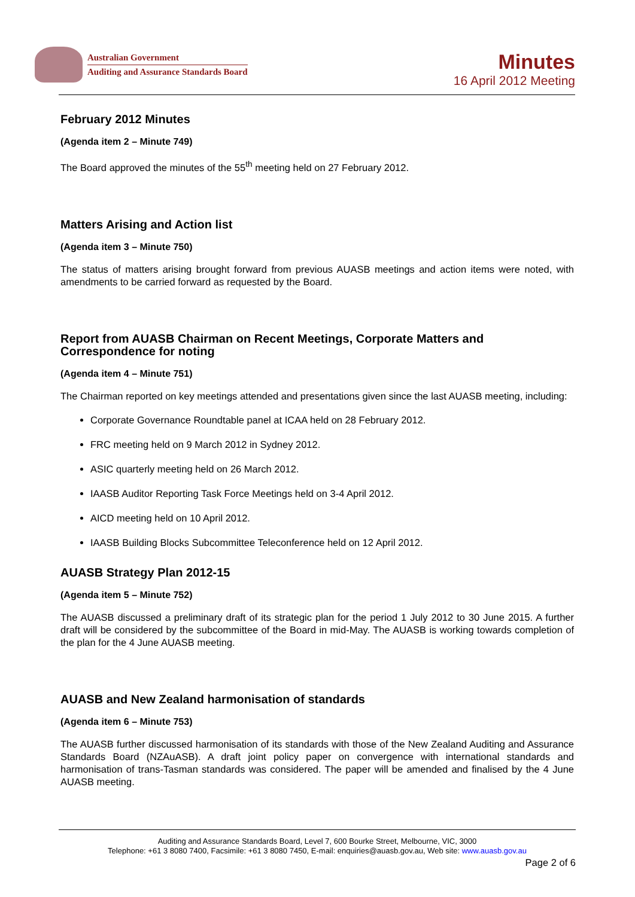Australian Government
Auditing and Assurance Standards Board
Minutes
16 April 2012 Meeting
February 2012 Minutes
(Agenda item 2 – Minute 749)
The Board approved the minutes of the 55<sup>th</sup> meeting held on 27 February 2012.
Matters Arising and Action list
(Agenda item 3 – Minute 750)
The status of matters arising brought forward from previous AUASB meetings and action items were noted, with amendments to be carried forward as requested by the Board.
Report from AUASB Chairman on Recent Meetings, Corporate Matters and Correspondence for noting
(Agenda item 4 – Minute 751)
The Chairman reported on key meetings attended and presentations given since the last AUASB meeting, including:
Corporate Governance Roundtable panel at ICAA held on 28 February 2012.
FRC meeting held on 9 March 2012 in Sydney 2012.
ASIC quarterly meeting held on 26 March 2012.
IAASB Auditor Reporting Task Force Meetings held on 3-4 April 2012.
AICD meeting held on 10 April 2012.
IAASB Building Blocks Subcommittee Teleconference held on 12 April 2012.
AUASB Strategy Plan 2012-15
(Agenda item 5 – Minute 752)
The AUASB discussed a preliminary draft of its strategic plan for the period 1 July 2012 to 30 June 2015. A further draft will be considered by the subcommittee of the Board in mid-May. The AUASB is working towards completion of the plan for the 4 June AUASB meeting.
AUASB and New Zealand harmonisation of standards
(Agenda item 6 – Minute 753)
The AUASB further discussed harmonisation of its standards with those of the New Zealand Auditing and Assurance Standards Board (NZAuASB). A draft joint policy paper on convergence with international standards and harmonisation of trans-Tasman standards was considered. The paper will be amended and finalised by the 4 June AUASB meeting.
Auditing and Assurance Standards Board, Level 7, 600 Bourke Street, Melbourne, VIC, 3000
Telephone: +61 3 8080 7400, Facsimile: +61 3 8080 7450, E-mail: enquiries@auasb.gov.au, Web site: www.auasb.gov.au
Page 2 of 6